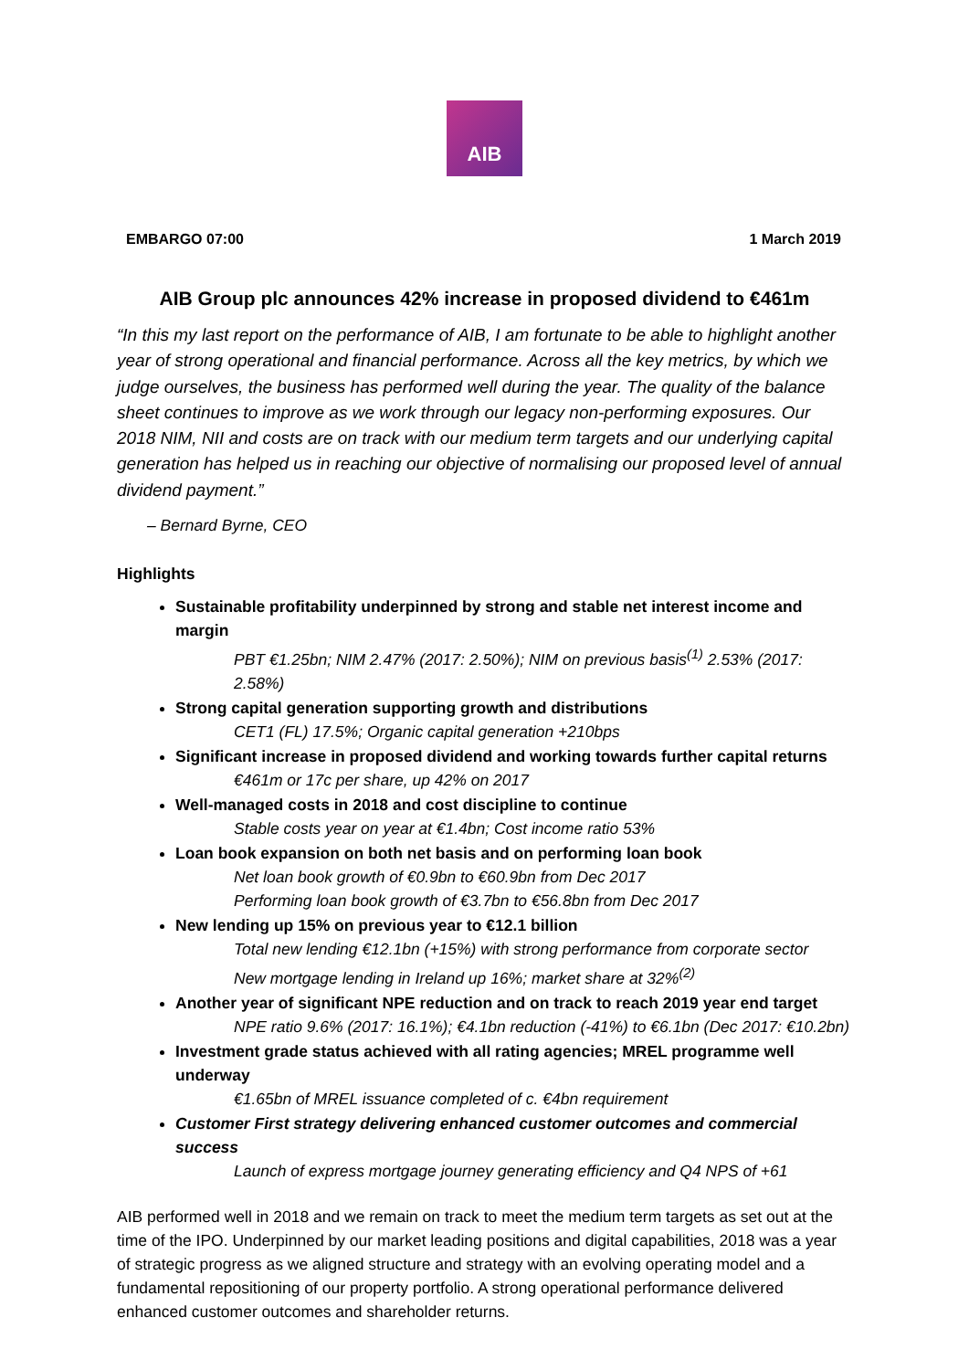AIB
EMBARGO 07:00 1 March 2019
AIB Group plc announces 42% increase in proposed dividend to €461m
“In this my last report on the performance of AIB, I am fortunate to be able to highlight another year of strong operational and financial performance. Across all the key metrics, by which we judge ourselves, the business has performed well during the year. The quality of the balance sheet continues to improve as we work through our legacy non-performing exposures. Our 2018 NIM, NII and costs are on track with our medium term targets and our underlying capital generation has helped us in reaching our objective of normalising our proposed level of annual dividend payment.”
– Bernard Byrne, CEO
Highlights
Sustainable profitability underpinned by strong and stable net interest income and margin
PBT €1.25bn; NIM 2.47% (2017: 2.50%); NIM on previous basis<sup>(1)</sup> 2.53% (2017: 2.58%)
Strong capital generation supporting growth and distributions
CET1 (FL) 17.5%; Organic capital generation +210bps
Significant increase in proposed dividend and working towards further capital returns
€461m or 17c per share, up 42% on 2017
Well-managed costs in 2018 and cost discipline to continue
Stable costs year on year at €1.4bn; Cost income ratio 53%
Loan book expansion on both net basis and on performing loan book
Net loan book growth of €0.9bn to €60.9bn from Dec 2017
Performing loan book growth of €3.7bn to €56.8bn from Dec 2017
New lending up 15% on previous year to €12.1 billion
Total new lending €12.1bn (+15%) with strong performance from corporate sector
New mortgage lending in Ireland up 16%; market share at 32%<sup>(2)</sup>
Another year of significant NPE reduction and on track to reach 2019 year end target
NPE ratio 9.6% (2017: 16.1%); €4.1bn reduction (-41%) to €6.1bn (Dec 2017: €10.2bn)
Investment grade status achieved with all rating agencies; MREL programme well underway
€1.65bn of MREL issuance completed of c. €4bn requirement
Customer First strategy delivering enhanced customer outcomes and commercial success
Launch of express mortgage journey generating efficiency and Q4 NPS of +61
AIB performed well in 2018 and we remain on track to meet the medium term targets as set out at the time of the IPO. Underpinned by our market leading positions and digital capabilities, 2018 was a year of strategic progress as we aligned structure and strategy with an evolving operating model and a fundamental repositioning of our property portfolio. A strong operational performance delivered enhanced customer outcomes and shareholder returns.